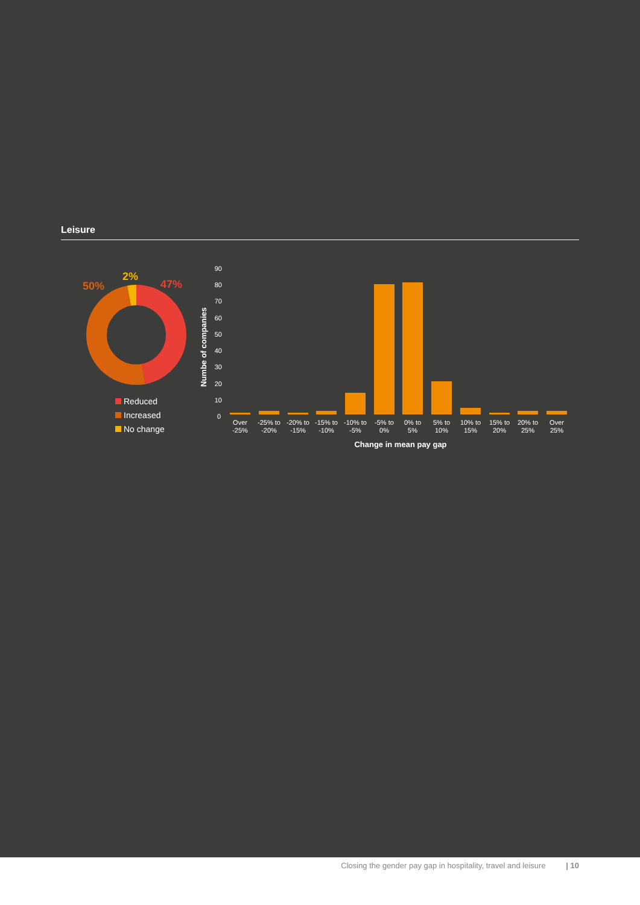Leisure
50%
2%
47%
Reduced
Increased
No change
Numbe of companies
0
10
20
30
40
50
60
70
80
90
Over
-25%
-25% to
-20%
-20% to
-15%
-15% to
-10%
-10% to
-5%
-5% to
0%
0% to
5%
5% to
10%
10% to
15%
15% to
20%
20% to
25%
Over
25%
Change in mean pay gap
Closing the gender pay gap in hospitality, travel and leisure | 10